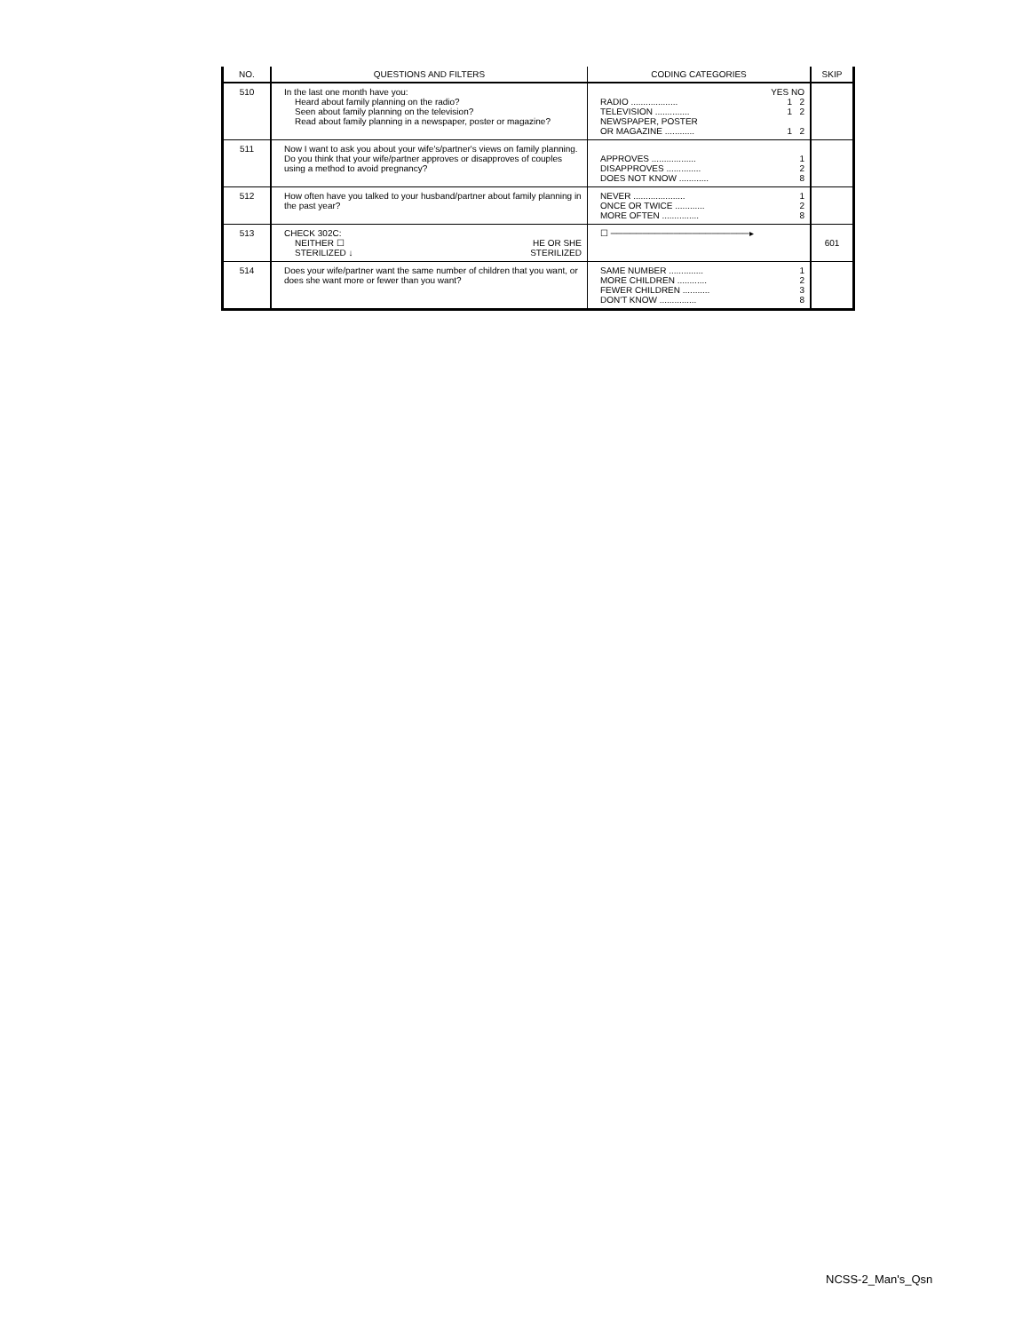| NO. | QUESTIONS AND FILTERS | CODING CATEGORIES | SKIP |
| --- | --- | --- | --- |
| 510 | In the last one month have you: Heard about family planning on the radio? Seen about family planning on the television? Read about family planning in a newspaper, poster or magazine? | YES NO RADIO ................... 1 2 TELEVISION .............. 1 2 NEWSPAPER, POSTER OR MAGAZINE ............ 1 2 | |
| 511 | Now I want to ask you about your wife's/partner's views on family planning. Do you think that your wife/partner approves or disapproves of couples using a method to avoid pregnancy? | APPROVES .................. 1 DISAPPROVES .............. 2 DOES NOT KNOW ............ 8 | |
| 512 | How often have you talked to your husband/partner about family planning in the past year? | NEVER ..................... 1 ONCE OR TWICE ............ 2 MORE OFTEN ............... 8 | |
| 513 | CHECK 302C: NEITHER ☐ STERILIZED ↓ HE OR SHE STERILIZED | ☐ ──────────────────────▸ | 601 |
| 514 | Does your wife/partner want the same number of children that you want, or does she want more or fewer than you want? | SAME NUMBER .............. 1 MORE CHILDREN ............ 2 FEWER CHILDREN ........... 3 DON'T KNOW ............... 8 | |
NCSS-2_Man's_Qsn